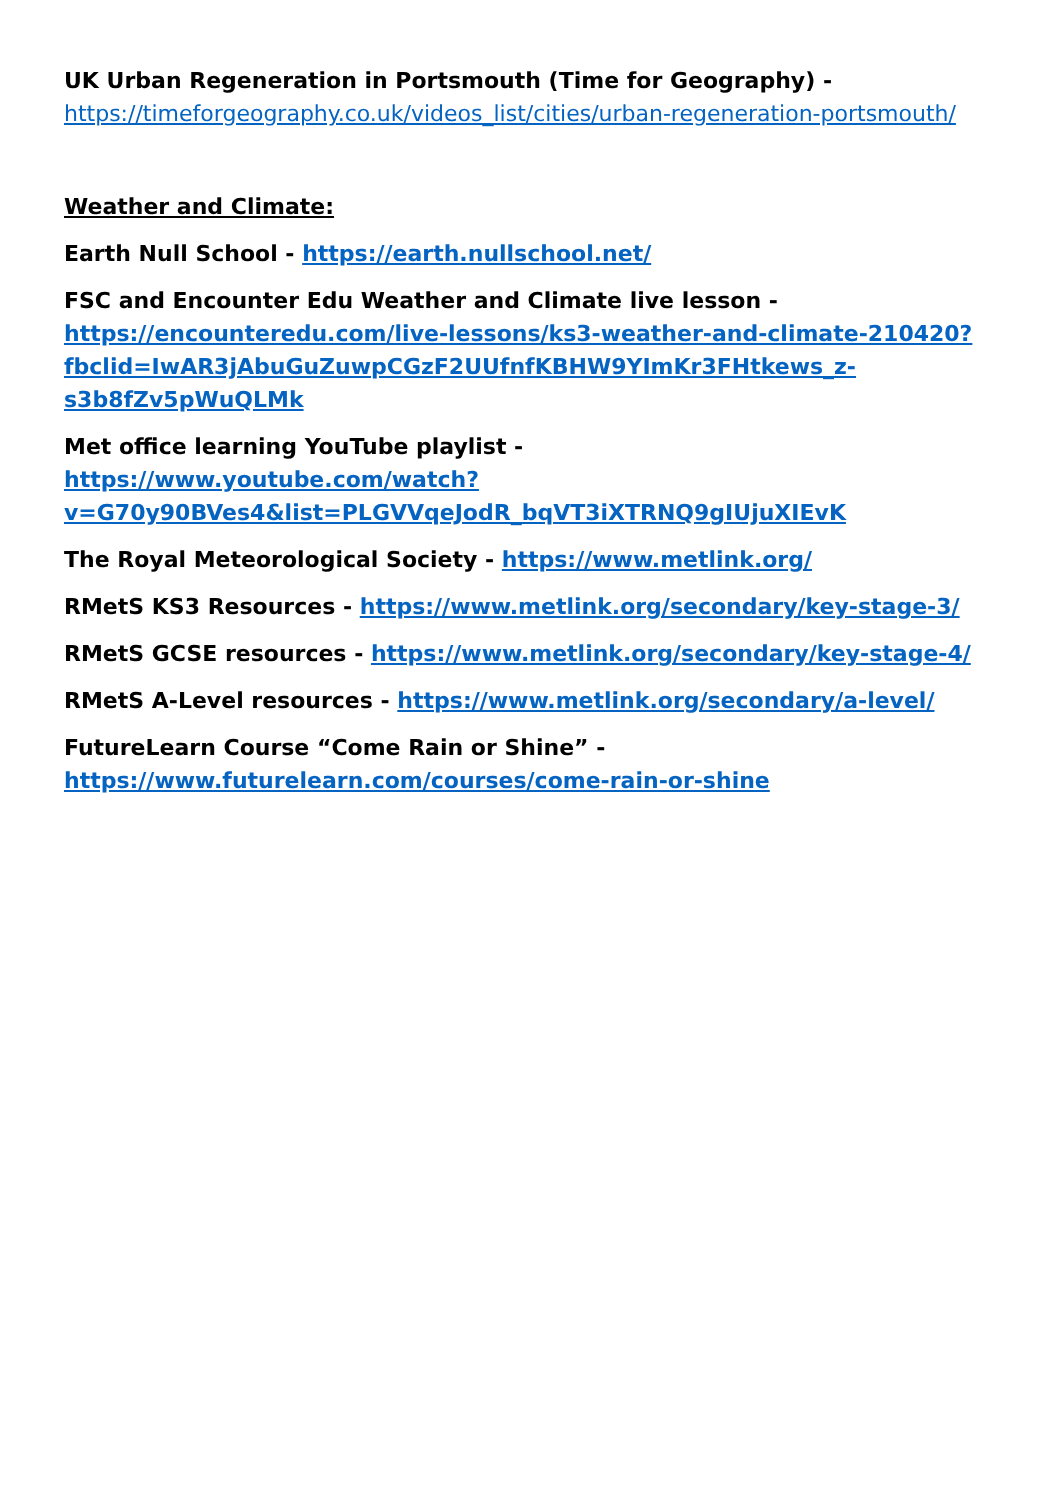UK Urban Regeneration in Portsmouth (Time for Geography) -
https://timeforgeography.co.uk/videos_list/cities/urban-regeneration-portsmouth/
Weather and Climate:
Earth Null School - https://earth.nullschool.net/
FSC and Encounter Edu Weather and Climate live lesson -
https://encounteredu.com/live-lessons/ks3-weather-and-climate-210420?fbclid=IwAR3jAbuGuZuwpCGzF2UUfnfKBHW9YImKr3FHtkews_z-s3b8fZv5pWuQLMk
Met office learning YouTube playlist -
https://www.youtube.com/watch?v=G70y90BVes4&list=PLGVVqeJodR_bqVT3iXTRNQ9gIUjuXIEvK
The Royal Meteorological Society - https://www.metlink.org/
RMetS KS3 Resources - https://www.metlink.org/secondary/key-stage-3/
RMetS GCSE resources - https://www.metlink.org/secondary/key-stage-4/
RMetS A-Level resources - https://www.metlink.org/secondary/a-level/
FutureLearn Course “Come Rain or Shine” -
https://www.futurelearn.com/courses/come-rain-or-shine